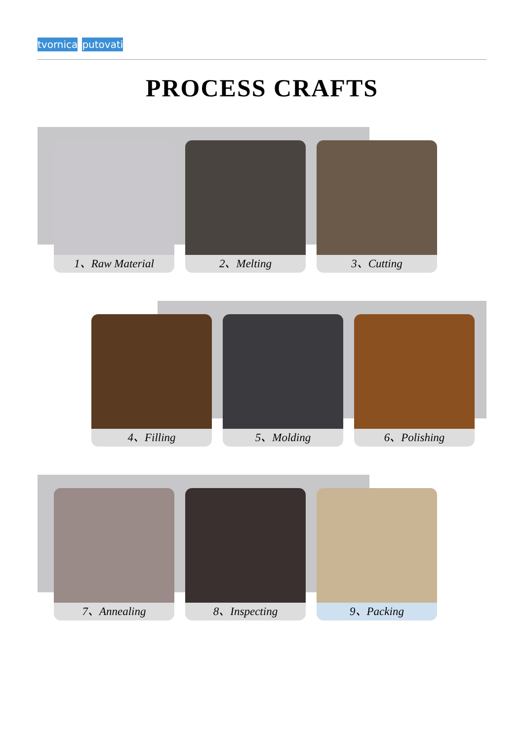tvornica putovati
PROCESS CRAFTS
1、Raw Material 2、Melting 3、Cutting
4、Filling 5、Molding 6、Polishing
7、Annealing 8、Inspecting 9、Packing